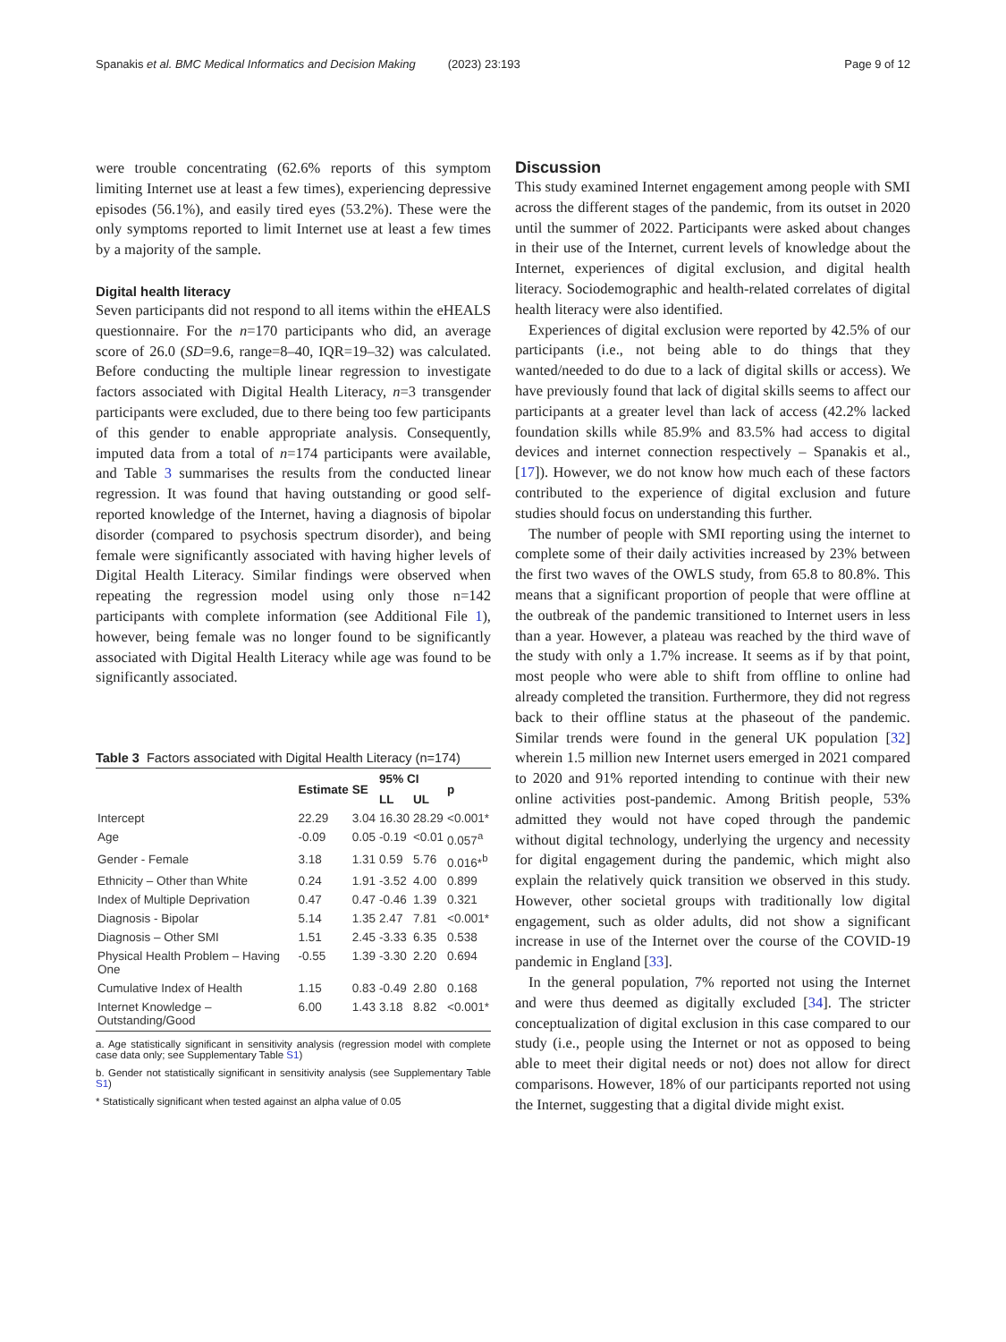Spanakis et al. BMC Medical Informatics and Decision Making (2023) 23:193 Page 9 of 12
were trouble concentrating (62.6% reports of this symptom limiting Internet use at least a few times), experiencing depressive episodes (56.1%), and easily tired eyes (53.2%). These were the only symptoms reported to limit Internet use at least a few times by a majority of the sample.
Digital health literacy
Seven participants did not respond to all items within the eHEALS questionnaire. For the n=170 participants who did, an average score of 26.0 (SD=9.6, range=8–40, IQR=19–32) was calculated. Before conducting the multiple linear regression to investigate factors associated with Digital Health Literacy, n=3 transgender participants were excluded, due to there being too few participants of this gender to enable appropriate analysis. Consequently, imputed data from a total of n=174 participants were available, and Table 3 summarises the results from the conducted linear regression. It was found that having outstanding or good self-reported knowledge of the Internet, having a diagnosis of bipolar disorder (compared to psychosis spectrum disorder), and being female were significantly associated with having higher levels of Digital Health Literacy. Similar findings were observed when repeating the regression model using only those n=142 participants with complete information (see Additional File 1), however, being female was no longer found to be significantly associated with Digital Health Literacy while age was found to be significantly associated.
Table 3 Factors associated with Digital Health Literacy (n=174)
| | Estimate | SE | 95% CI | | p |
| --- | --- | --- | --- | --- | --- |
| | | | LL | UL | |
| Intercept | 22.29 | 3.04 | 16.30 | 28.29 | <0.001* |
| Age | -0.09 | 0.05 | -0.19 | <0.01 | 0.057<sup>a</sup> |
| Gender - Female | 3.18 | 1.31 | 0.59 | 5.76 | 0.016*<sup>b</sup> |
| Ethnicity – Other than White | 0.24 | 1.91 | -3.52 | 4.00 | 0.899 |
| Index of Multiple Deprivation | 0.47 | 0.47 | -0.46 | 1.39 | 0.321 |
| Diagnosis - Bipolar | 5.14 | 1.35 | 2.47 | 7.81 | <0.001* |
| Diagnosis – Other SMI | 1.51 | 2.45 | -3.33 | 6.35 | 0.538 |
| Physical Health Problem – Having One | -0.55 | 1.39 | -3.30 | 2.20 | 0.694 |
| Cumulative Index of Health | 1.15 | 0.83 | -0.49 | 2.80 | 0.168 |
| Internet Knowledge – Outstanding/Good | 6.00 | 1.43 | 3.18 | 8.82 | <0.001* |
a. Age statistically significant in sensitivity analysis (regression model with complete case data only; see Supplementary Table S1)
b. Gender not statistically significant in sensitivity analysis (see Supplementary Table S1)
* Statistically significant when tested against an alpha value of 0.05
Discussion
This study examined Internet engagement among people with SMI across the different stages of the pandemic, from its outset in 2020 until the summer of 2022. Participants were asked about changes in their use of the Internet, current levels of knowledge about the Internet, experiences of digital exclusion, and digital health literacy. Sociodemographic and health-related correlates of digital health literacy were also identified.
Experiences of digital exclusion were reported by 42.5% of our participants (i.e., not being able to do things that they wanted/needed to do due to a lack of digital skills or access). We have previously found that lack of digital skills seems to affect our participants at a greater level than lack of access (42.2% lacked foundation skills while 85.9% and 83.5% had access to digital devices and internet connection respectively – Spanakis et al., [17]). However, we do not know how much each of these factors contributed to the experience of digital exclusion and future studies should focus on understanding this further.
The number of people with SMI reporting using the internet to complete some of their daily activities increased by 23% between the first two waves of the OWLS study, from 65.8 to 80.8%. This means that a significant proportion of people that were offline at the outbreak of the pandemic transitioned to Internet users in less than a year. However, a plateau was reached by the third wave of the study with only a 1.7% increase. It seems as if by that point, most people who were able to shift from offline to online had already completed the transition. Furthermore, they did not regress back to their offline status at the phaseout of the pandemic. Similar trends were found in the general UK population [32] wherein 1.5 million new Internet users emerged in 2021 compared to 2020 and 91% reported intending to continue with their new online activities post-pandemic. Among British people, 53% admitted they would not have coped through the pandemic without digital technology, underlying the urgency and necessity for digital engagement during the pandemic, which might also explain the relatively quick transition we observed in this study. However, other societal groups with traditionally low digital engagement, such as older adults, did not show a significant increase in use of the Internet over the course of the COVID-19 pandemic in England [33].
In the general population, 7% reported not using the Internet and were thus deemed as digitally excluded [34]. The stricter conceptualization of digital exclusion in this case compared to our study (i.e., people using the Internet or not as opposed to being able to meet their digital needs or not) does not allow for direct comparisons. However, 18% of our participants reported not using the Internet, suggesting that a digital divide might exist.